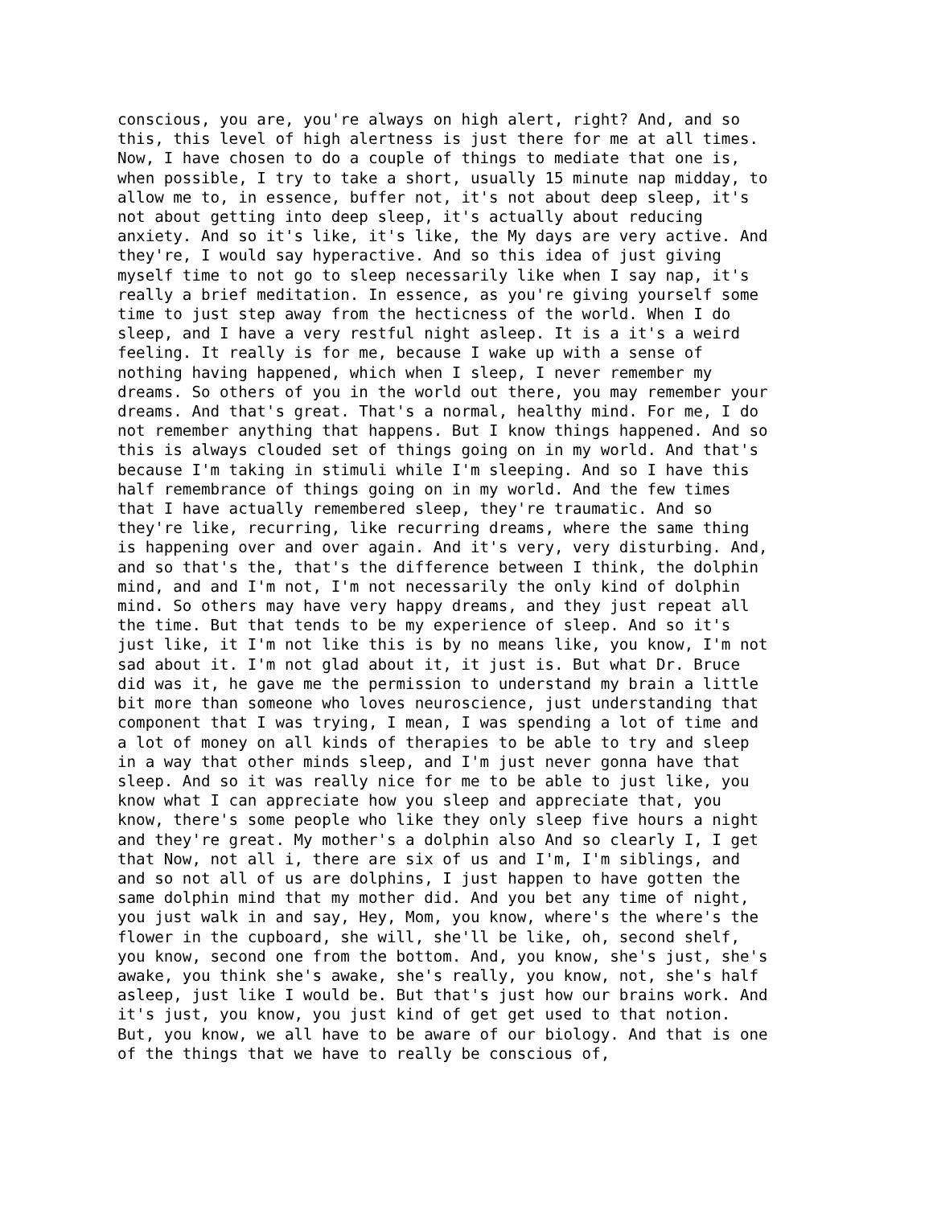conscious, you are, you're always on high alert, right? And, and so
this, this level of high alertness is just there for me at all times.
Now, I have chosen to do a couple of things to mediate that one is,
when possible, I try to take a short, usually 15 minute nap midday, to
allow me to, in essence, buffer not, it's not about deep sleep, it's
not about getting into deep sleep, it's actually about reducing
anxiety. And so it's like, it's like, the My days are very active. And
they're, I would say hyperactive. And so this idea of just giving
myself time to not go to sleep necessarily like when I say nap, it's
really a brief meditation. In essence, as you're giving yourself some
time to just step away from the hecticness of the world. When I do
sleep, and I have a very restful night asleep. It is a it's a weird
feeling. It really is for me, because I wake up with a sense of
nothing having happened, which when I sleep, I never remember my
dreams. So others of you in the world out there, you may remember your
dreams. And that's great. That's a normal, healthy mind. For me, I do
not remember anything that happens. But I know things happened. And so
this is always clouded set of things going on in my world. And that's
because I'm taking in stimuli while I'm sleeping. And so I have this
half remembrance of things going on in my world. And the few times
that I have actually remembered sleep, they're traumatic. And so
they're like, recurring, like recurring dreams, where the same thing
is happening over and over again. And it's very, very disturbing. And,
and so that's the, that's the difference between I think, the dolphin
mind, and and I'm not, I'm not necessarily the only kind of dolphin
mind. So others may have very happy dreams, and they just repeat all
the time. But that tends to be my experience of sleep. And so it's
just like, it I'm not like this is by no means like, you know, I'm not
sad about it. I'm not glad about it, it just is. But what Dr. Bruce
did was it, he gave me the permission to understand my brain a little
bit more than someone who loves neuroscience, just understanding that
component that I was trying, I mean, I was spending a lot of time and
a lot of money on all kinds of therapies to be able to try and sleep
in a way that other minds sleep, and I'm just never gonna have that
sleep. And so it was really nice for me to be able to just like, you
know what I can appreciate how you sleep and appreciate that, you
know, there's some people who like they only sleep five hours a night
and they're great. My mother's a dolphin also And so clearly I, I get
that Now, not all i, there are six of us and I'm, I'm siblings, and
and so not all of us are dolphins, I just happen to have gotten the
same dolphin mind that my mother did. And you bet any time of night,
you just walk in and say, Hey, Mom, you know, where's the where's the
flower in the cupboard, she will, she'll be like, oh, second shelf,
you know, second one from the bottom. And, you know, she's just, she's
awake, you think she's awake, she's really, you know, not, she's half
asleep, just like I would be. But that's just how our brains work. And
it's just, you know, you just kind of get get used to that notion.
But, you know, we all have to be aware of our biology. And that is one
of the things that we have to really be conscious of,